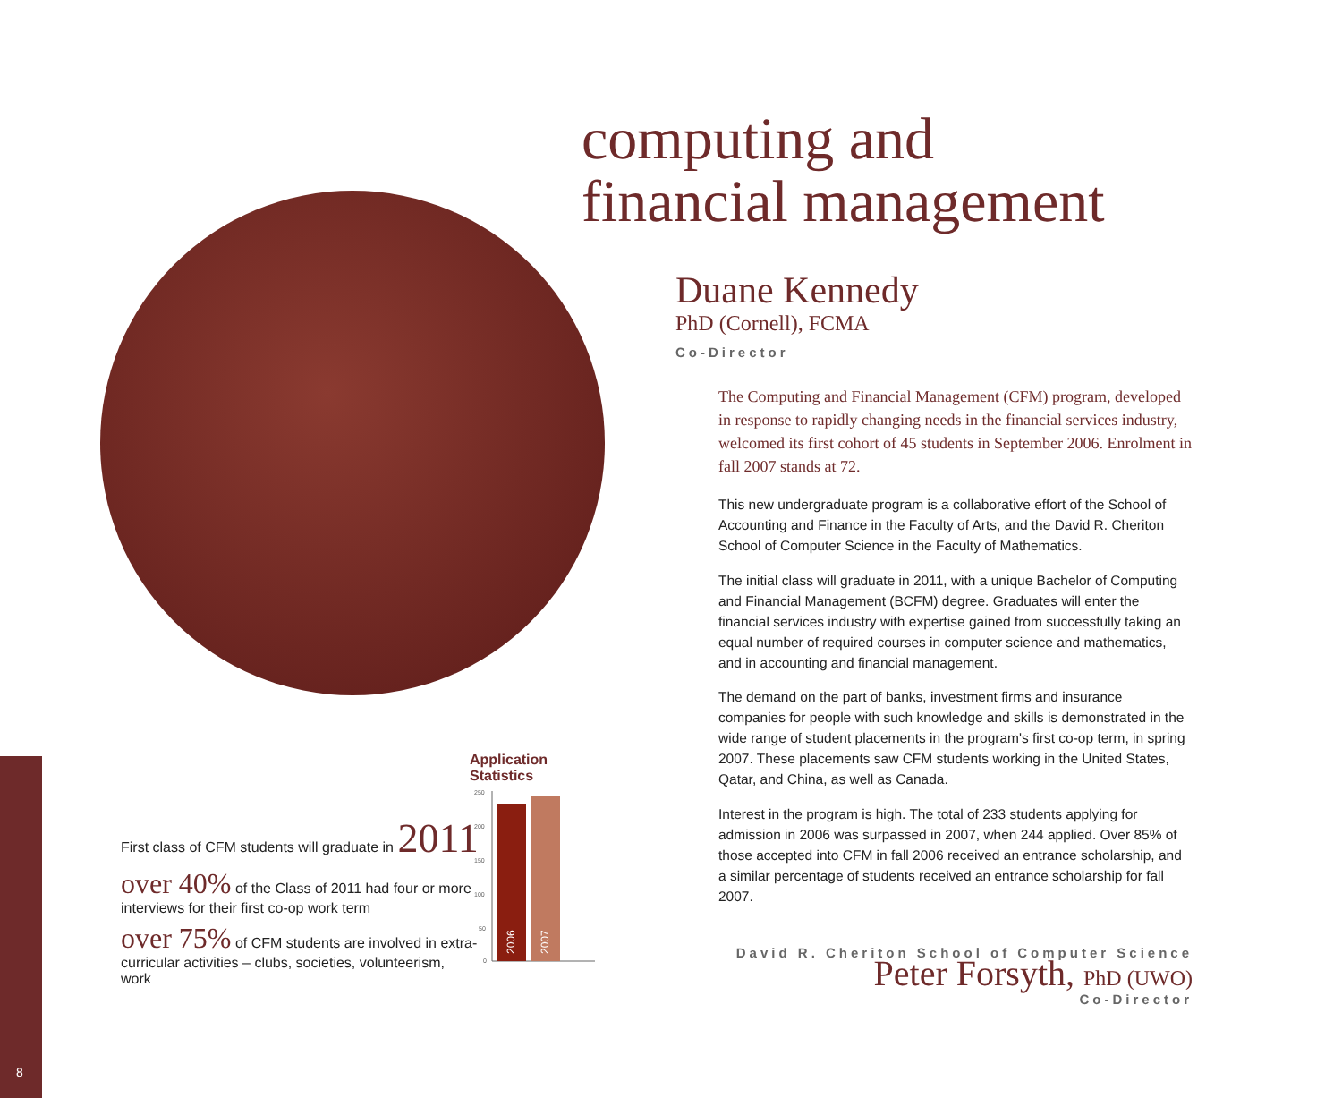8
computing and
financial management
Duane Kennedy
PhD (Cornell), FCMA
Co-Director
The Computing and Financial Management (CFM) program, developed in response to rapidly changing needs in the financial services industry, welcomed its first cohort of 45 students in September 2006. Enrolment in fall 2007 stands at 72.
This new undergraduate program is a collaborative effort of the School of Accounting and Finance in the Faculty of Arts, and the David R. Cheriton School of Computer Science in the Faculty of Mathematics.
The initial class will graduate in 2011, with a unique Bachelor of Computing and Financial Management (BCFM) degree. Graduates will enter the financial services industry with expertise gained from successfully taking an equal number of required courses in computer science and mathematics, and in accounting and financial management.
The demand on the part of banks, investment firms and insurance companies for people with such knowledge and skills is demonstrated in the wide range of student placements in the program's first co-op term, in spring 2007. These placements saw CFM students working in the United States, Qatar, and China, as well as Canada.
Interest in the program is high. The total of 233 students applying for admission in 2006 was surpassed in 2007, when 244 applied. Over 85% of those accepted into CFM in fall 2006 received an entrance scholarship, and a similar percentage of students received an entrance scholarship for fall 2007.
David R. Cheriton School of Computer Science
Peter Forsyth, PhD (UWO)
Co-Director
First class of CFM students will graduate in 2011
over 40% of the Class of 2011 had four or more interviews for their first co-op work term
over 75% of CFM students are involved in extra-curricular activities – clubs, societies, volunteerism, work
Application Statistics
250
200
150
100
50
0
2006
2007